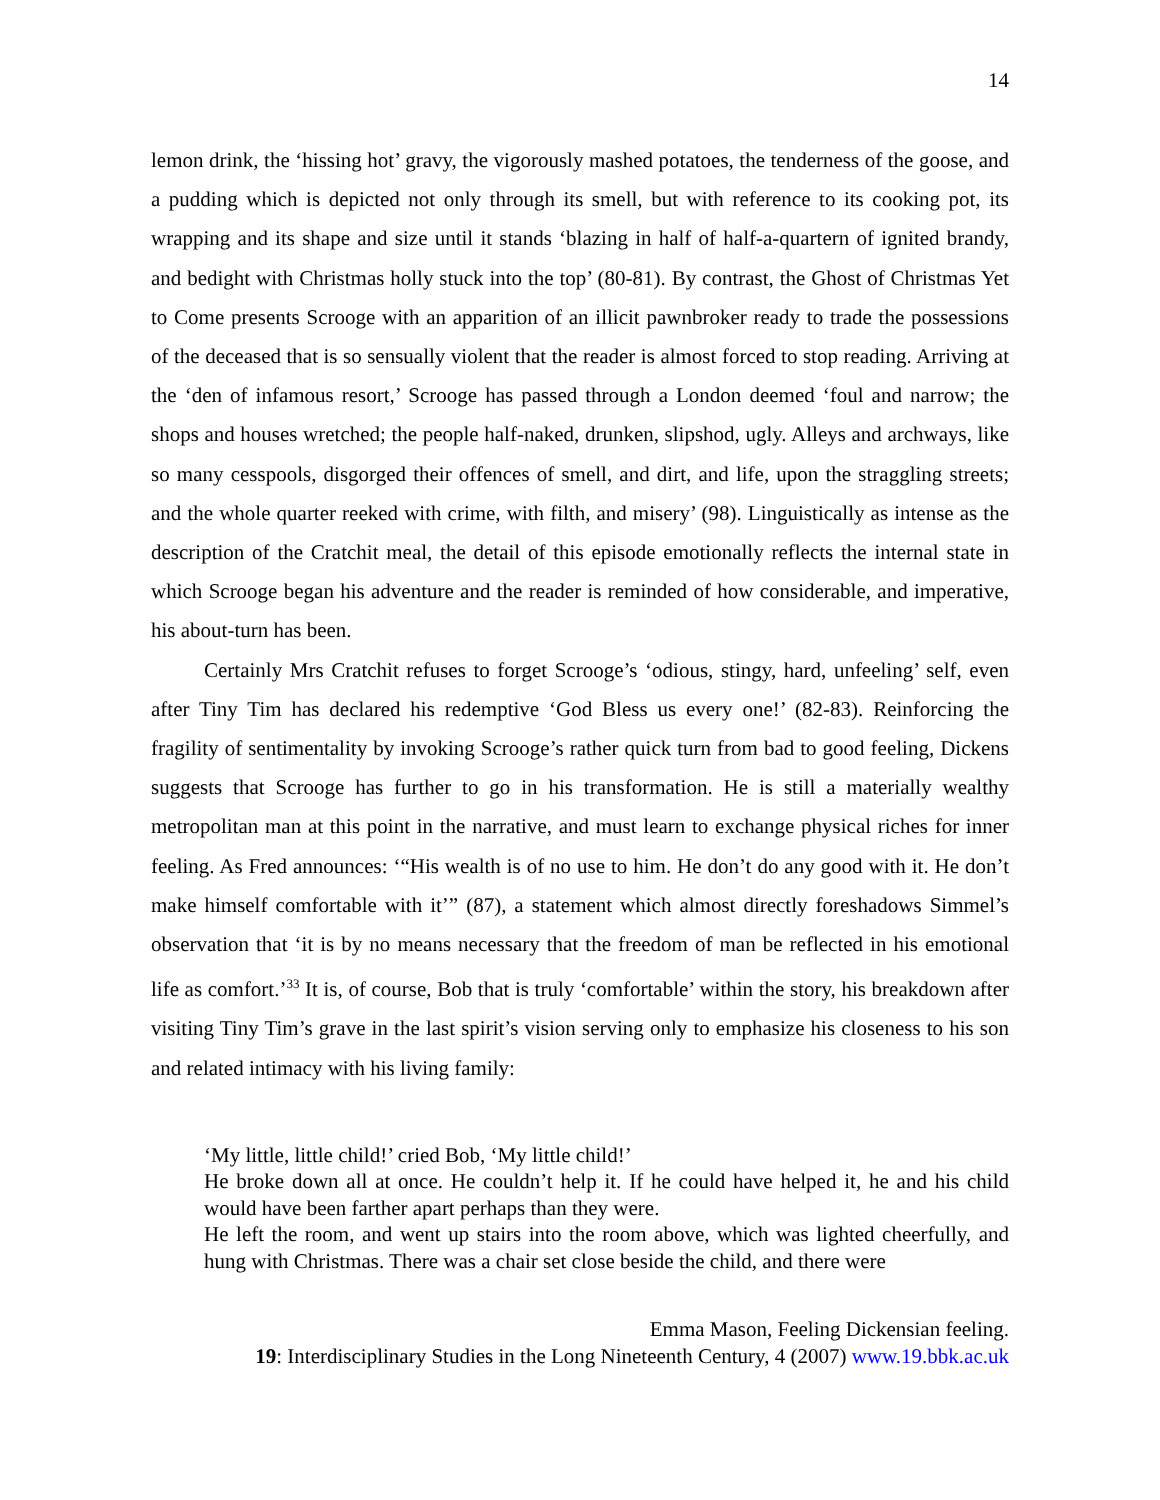14
lemon drink, the ‘hissing hot’ gravy, the vigorously mashed potatoes, the tenderness of the goose, and a pudding which is depicted not only through its smell, but with reference to its cooking pot, its wrapping and its shape and size until it stands ‘blazing in half of half-a-quartern of ignited brandy, and bedight with Christmas holly stuck into the top’ (80-81). By contrast, the Ghost of Christmas Yet to Come presents Scrooge with an apparition of an illicit pawnbroker ready to trade the possessions of the deceased that is so sensually violent that the reader is almost forced to stop reading. Arriving at the ‘den of infamous resort,’ Scrooge has passed through a London deemed ‘foul and narrow; the shops and houses wretched; the people half-naked, drunken, slipshod, ugly. Alleys and archways, like so many cesspools, disgorged their offences of smell, and dirt, and life, upon the straggling streets; and the whole quarter reeked with crime, with filth, and misery’ (98). Linguistically as intense as the description of the Cratchit meal, the detail of this episode emotionally reflects the internal state in which Scrooge began his adventure and the reader is reminded of how considerable, and imperative, his about-turn has been.
Certainly Mrs Cratchit refuses to forget Scrooge’s ‘odious, stingy, hard, unfeeling’ self, even after Tiny Tim has declared his redemptive ‘God Bless us every one!’ (82-83). Reinforcing the fragility of sentimentality by invoking Scrooge’s rather quick turn from bad to good feeling, Dickens suggests that Scrooge has further to go in his transformation. He is still a materially wealthy metropolitan man at this point in the narrative, and must learn to exchange physical riches for inner feeling. As Fred announces: ‘“His wealth is of no use to him. He don’t do any good with it. He don’t make himself comfortable with it’” (87), a statement which almost directly foreshadows Simmel’s observation that ‘it is by no means necessary that the freedom of man be reflected in his emotional life as comfort.’<sup>33</sup> It is, of course, Bob that is truly ‘comfortable’ within the story, his breakdown after visiting Tiny Tim’s grave in the last spirit’s vision serving only to emphasize his closeness to his son and related intimacy with his living family:
‘My little, little child!’ cried Bob, ‘My little child!’
He broke down all at once. He couldn’t help it. If he could have helped it, he and his child would have been farther apart perhaps than they were.
He left the room, and went up stairs into the room above, which was lighted cheerfully, and hung with Christmas. There was a chair set close beside the child, and there were
Emma Mason, Feeling Dickensian feeling.
19: Interdisciplinary Studies in the Long Nineteenth Century, 4 (2007) www.19.bbk.ac.uk